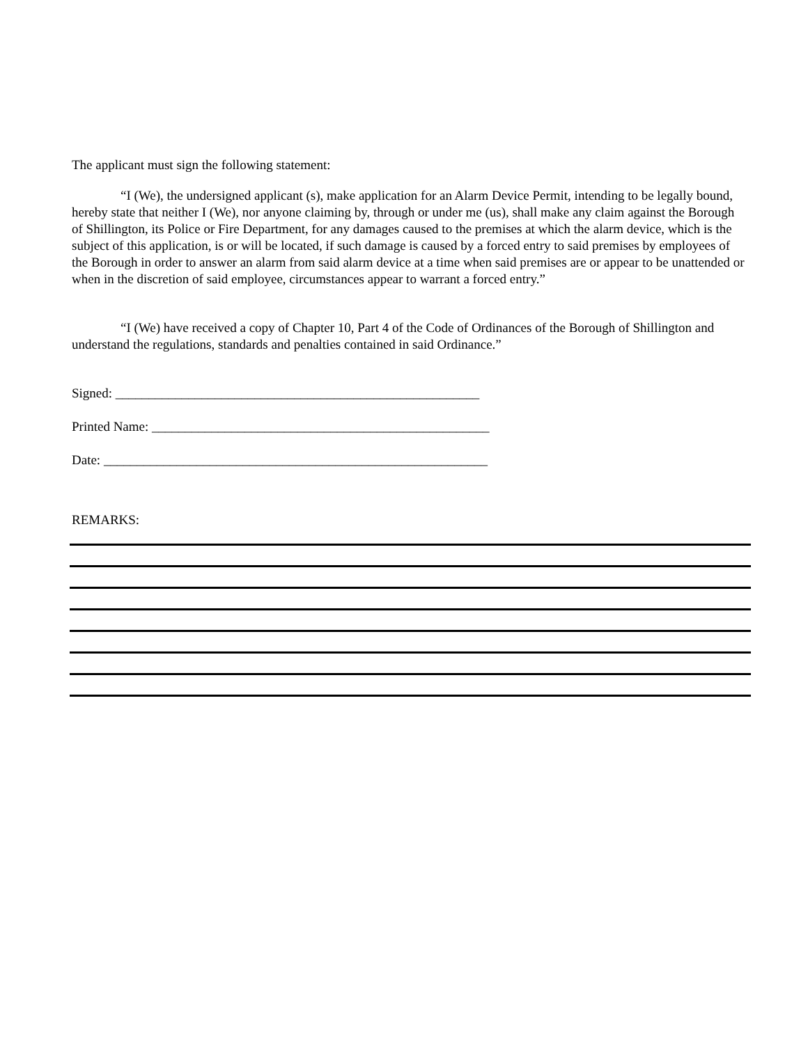The applicant must sign the following statement:
“I (We), the undersigned applicant (s), make application for an Alarm Device Permit, intending to be legally bound, hereby state that neither I (We), nor anyone claiming by, through or under me (us), shall make any claim against the Borough of Shillington, its Police or Fire Department, for any damages caused to the premises at which the alarm device, which is the subject of this application, is or will be located, if such damage is caused by a forced entry to said premises by employees of the Borough in order to answer an alarm from said alarm device at a time when said premises are or appear to be unattended or when in the discretion of said employee, circumstances appear to warrant a forced entry.”
“I (We) have received a copy of Chapter 10, Part 4 of the Code of Ordinances of the Borough of Shillington and understand the regulations, standards and penalties contained in said Ordinance.”
Signed: _______________________________________________________
Printed Name: ___________________________________________________
Date: __________________________________________________________
REMARKS: